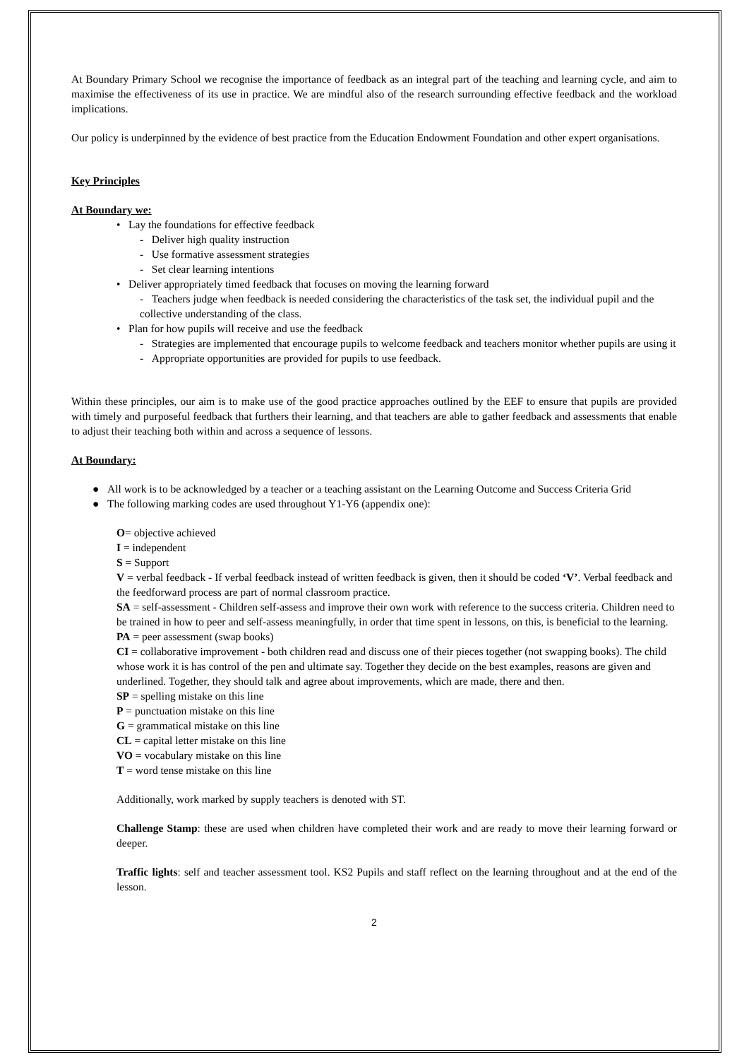At Boundary Primary School we recognise the importance of feedback as an integral part of the teaching and learning cycle, and aim to maximise the effectiveness of its use in practice. We are mindful also of the research surrounding effective feedback and the workload implications.
Our policy is underpinned by the evidence of best practice from the Education Endowment Foundation and other expert organisations.
Key Principles
At Boundary we:
• Lay the foundations for effective feedback
- Deliver high quality instruction
- Use formative assessment strategies
- Set clear learning intentions
• Deliver appropriately timed feedback that focuses on moving the learning forward
- Teachers judge when feedback is needed considering the characteristics of the task set, the individual pupil and the collective understanding of the class.
• Plan for how pupils will receive and use the feedback
- Strategies are implemented that encourage pupils to welcome feedback and teachers monitor whether pupils are using it
- Appropriate opportunities are provided for pupils to use feedback.
Within these principles, our aim is to make use of the good practice approaches outlined by the EEF to ensure that pupils are provided with timely and purposeful feedback that furthers their learning, and that teachers are able to gather feedback and assessments that enable to adjust their teaching both within and across a sequence of lessons.
At Boundary:
● All work is to be acknowledged by a teacher or a teaching assistant on the Learning Outcome and Success Criteria Grid
● The following marking codes are used throughout Y1-Y6 (appendix one):
O= objective achieved
I = independent
S = Support
V = verbal feedback - If verbal feedback instead of written feedback is given, then it should be coded ‘V’. Verbal feedback and the feedforward process are part of normal classroom practice.
SA = self-assessment - Children self-assess and improve their own work with reference to the success criteria. Children need to be trained in how to peer and self-assess meaningfully, in order that time spent in lessons, on this, is beneficial to the learning.
PA = peer assessment (swap books)
CI = collaborative improvement - both children read and discuss one of their pieces together (not swapping books). The child whose work it is has control of the pen and ultimate say. Together they decide on the best examples, reasons are given and underlined. Together, they should talk and agree about improvements, which are made, there and then.
SP = spelling mistake on this line
P = punctuation mistake on this line
G = grammatical mistake on this line
CL = capital letter mistake on this line
VO = vocabulary mistake on this line
T = word tense mistake on this line
Additionally, work marked by supply teachers is denoted with ST.
Challenge Stamp: these are used when children have completed their work and are ready to move their learning forward or deeper.
Traffic lights: self and teacher assessment tool. KS2 Pupils and staff reflect on the learning throughout and at the end of the lesson.
2